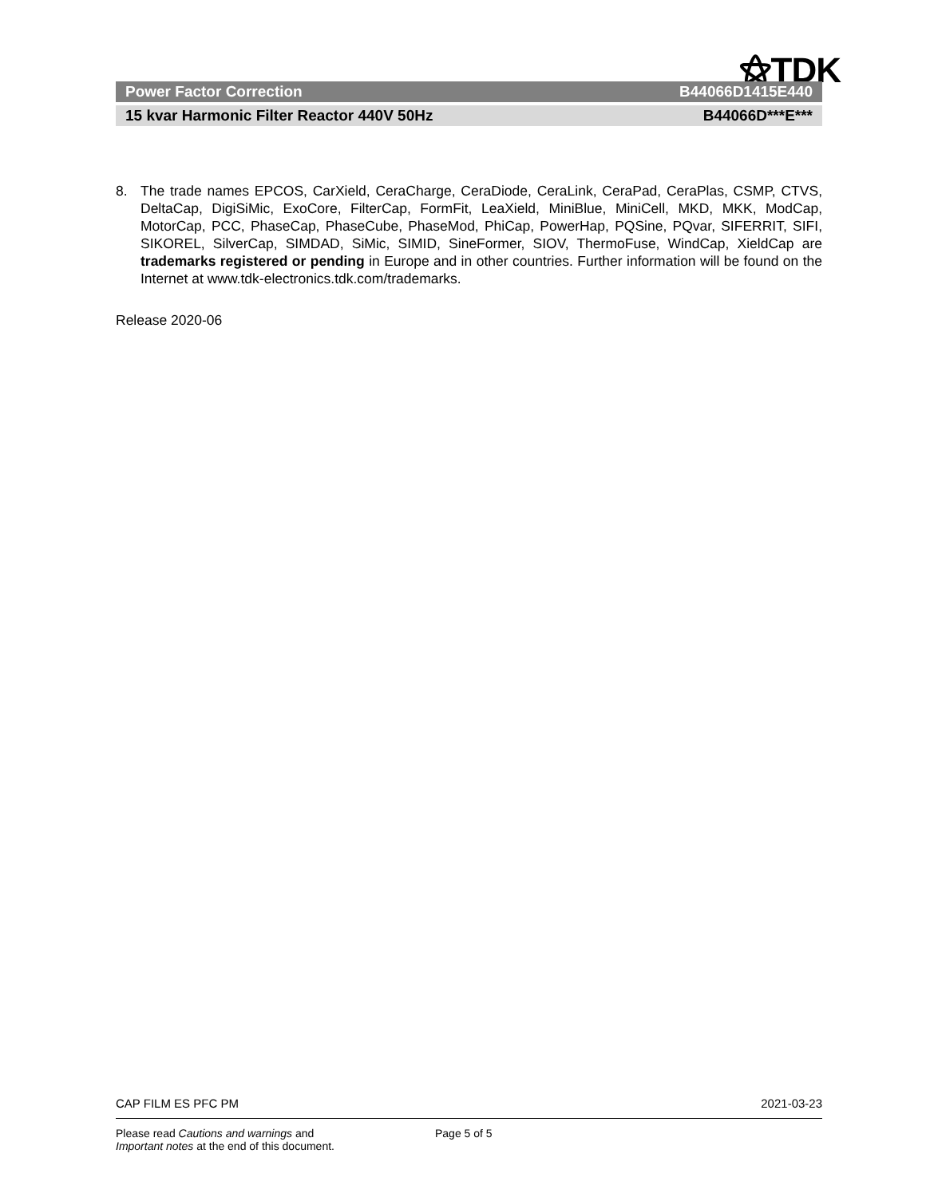⚝TDK
Power Factor Correction B44066D1415E440
15 kvar Harmonic Filter Reactor 440V 50Hz B44066D***E***
8. The trade names EPCOS, CarXield, CeraCharge, CeraDiode, CeraLink, CeraPad, CeraPlas, CSMP, CTVS, DeltaCap, DigiSiMic, ExoCore, FilterCap, FormFit, LeaXield, MiniBlue, MiniCell, MKD, MKK, ModCap, MotorCap, PCC, PhaseCap, PhaseCube, PhaseMod, PhiCap, PowerHap, PQSine, PQvar, SIFERRIT, SIFI, SIKOREL, SilverCap, SIMDAD, SiMic, SIMID, SineFormer, SIOV, ThermoFuse, WindCap, XieldCap are trademarks registered or pending in Europe and in other countries. Further information will be found on the Internet at www.tdk-electronics.tdk.com/trademarks.
Release 2020-06
CAP FILM ES PFC PM 2021-03-23
Please read Cautions and warnings and
Important notes at the end of this document.
Page 5 of 5